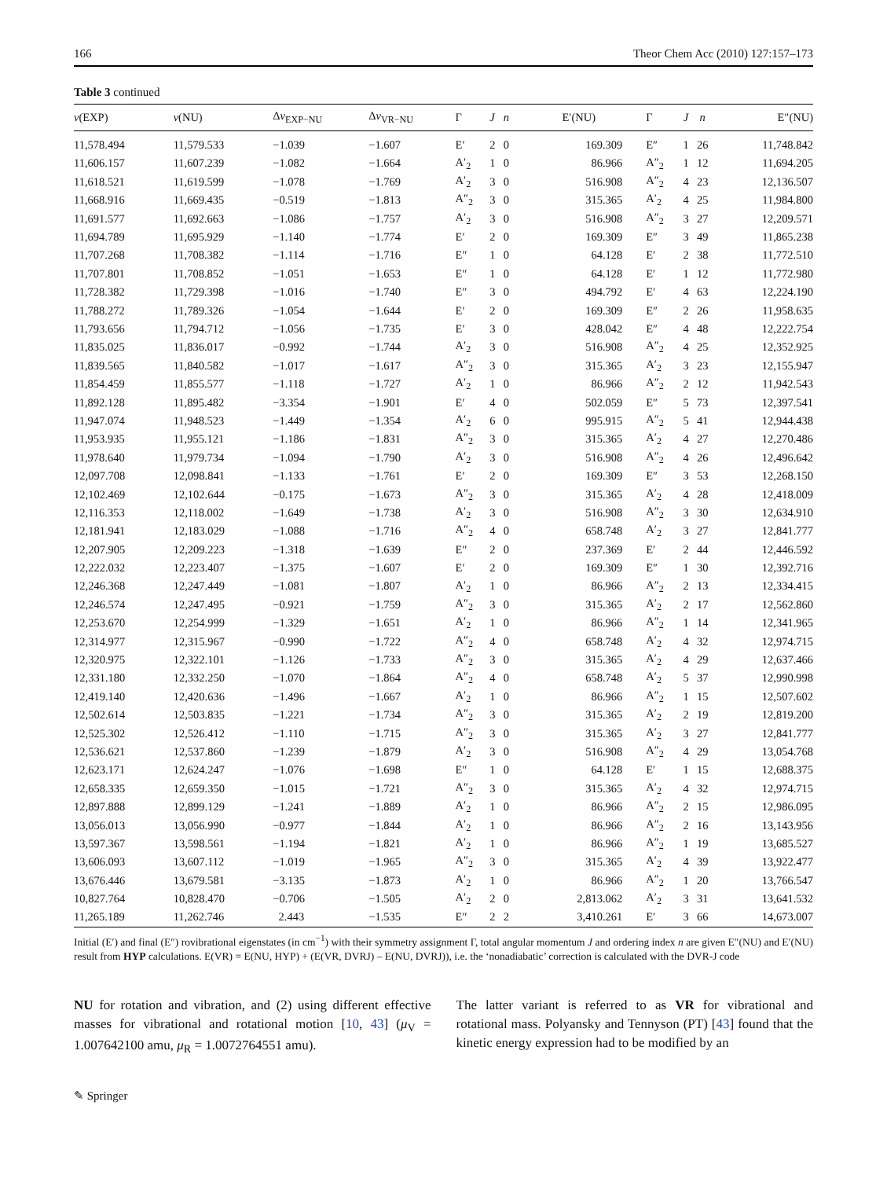166 Theor Chem Acc (2010) 127:157–173
Table 3 continued
| ν (EXP) | ν (NU) | Δ ν<sub>EXP−NU</sub> | Δ ν<sub>VR−NU</sub> | Γ | J | n | E′(NU) | Γ | J | n | E″(NU) |
| --- | --- | --- | --- | --- | --- | --- | --- | --- | --- | --- | --- |
| 11,578.494 | 11,579.533 | −1.039 | −1.607 | E′ | 2 | 0 | 169.309 | E″ | 1 | 26 | 11,748.842 |
| 11,606.157 | 11,607.239 | −1.082 | −1.664 | A′<sub>2</sub> | 1 | 0 | 86.966 | A″<sub>2</sub> | 1 | 12 | 11,694.205 |
| 11,618.521 | 11,619.599 | −1.078 | −1.769 | A′<sub>2</sub> | 3 | 0 | 516.908 | A″<sub>2</sub> | 4 | 23 | 12,136.507 |
| 11,668.916 | 11,669.435 | −0.519 | −1.813 | A″<sub>2</sub> | 3 | 0 | 315.365 | A′<sub>2</sub> | 4 | 25 | 11,984.800 |
| 11,691.577 | 11,692.663 | −1.086 | −1.757 | A′<sub>2</sub> | 3 | 0 | 516.908 | A″<sub>2</sub> | 3 | 27 | 12,209.571 |
| 11,694.789 | 11,695.929 | −1.140 | −1.774 | E′ | 2 | 0 | 169.309 | E″ | 3 | 49 | 11,865.238 |
| 11,707.268 | 11,708.382 | −1.114 | −1.716 | E″ | 1 | 0 | 64.128 | E′ | 2 | 38 | 11,772.510 |
| 11,707.801 | 11,708.852 | −1.051 | −1.653 | E″ | 1 | 0 | 64.128 | E′ | 1 | 12 | 11,772.980 |
| 11,728.382 | 11,729.398 | −1.016 | −1.740 | E″ | 3 | 0 | 494.792 | E′ | 4 | 63 | 12,224.190 |
| 11,788.272 | 11,789.326 | −1.054 | −1.644 | E′ | 2 | 0 | 169.309 | E″ | 2 | 26 | 11,958.635 |
| 11,793.656 | 11,794.712 | −1.056 | −1.735 | E′ | 3 | 0 | 428.042 | E″ | 4 | 48 | 12,222.754 |
| 11,835.025 | 11,836.017 | −0.992 | −1.744 | A′<sub>2</sub> | 3 | 0 | 516.908 | A″<sub>2</sub> | 4 | 25 | 12,352.925 |
| 11,839.565 | 11,840.582 | −1.017 | −1.617 | A″<sub>2</sub> | 3 | 0 | 315.365 | A′<sub>2</sub> | 3 | 23 | 12,155.947 |
| 11,854.459 | 11,855.577 | −1.118 | −1.727 | A′<sub>2</sub> | 1 | 0 | 86.966 | A″<sub>2</sub> | 2 | 12 | 11,942.543 |
| 11,892.128 | 11,895.482 | −3.354 | −1.901 | E′ | 4 | 0 | 502.059 | E″ | 5 | 73 | 12,397.541 |
| 11,947.074 | 11,948.523 | −1.449 | −1.354 | A′<sub>2</sub> | 6 | 0 | 995.915 | A″<sub>2</sub> | 5 | 41 | 12,944.438 |
| 11,953.935 | 11,955.121 | −1.186 | −1.831 | A″<sub>2</sub> | 3 | 0 | 315.365 | A′<sub>2</sub> | 4 | 27 | 12,270.486 |
| 11,978.640 | 11,979.734 | −1.094 | −1.790 | A′<sub>2</sub> | 3 | 0 | 516.908 | A″<sub>2</sub> | 4 | 26 | 12,496.642 |
| 12,097.708 | 12,098.841 | −1.133 | −1.761 | E′ | 2 | 0 | 169.309 | E″ | 3 | 53 | 12,268.150 |
| 12,102.469 | 12,102.644 | −0.175 | −1.673 | A″<sub>2</sub> | 3 | 0 | 315.365 | A′<sub>2</sub> | 4 | 28 | 12,418.009 |
| 12,116.353 | 12,118.002 | −1.649 | −1.738 | A′<sub>2</sub> | 3 | 0 | 516.908 | A″<sub>2</sub> | 3 | 30 | 12,634.910 |
| 12,181.941 | 12,183.029 | −1.088 | −1.716 | A″<sub>2</sub> | 4 | 0 | 658.748 | A′<sub>2</sub> | 3 | 27 | 12,841.777 |
| 12,207.905 | 12,209.223 | −1.318 | −1.639 | E″ | 2 | 0 | 237.369 | E′ | 2 | 44 | 12,446.592 |
| 12,222.032 | 12,223.407 | −1.375 | −1.607 | E′ | 2 | 0 | 169.309 | E″ | 1 | 30 | 12,392.716 |
| 12,246.368 | 12,247.449 | −1.081 | −1.807 | A′<sub>2</sub> | 1 | 0 | 86.966 | A″<sub>2</sub> | 2 | 13 | 12,334.415 |
| 12,246.574 | 12,247.495 | −0.921 | −1.759 | A″<sub>2</sub> | 3 | 0 | 315.365 | A′<sub>2</sub> | 2 | 17 | 12,562.860 |
| 12,253.670 | 12,254.999 | −1.329 | −1.651 | A′<sub>2</sub> | 1 | 0 | 86.966 | A″<sub>2</sub> | 1 | 14 | 12,341.965 |
| 12,314.977 | 12,315.967 | −0.990 | −1.722 | A″<sub>2</sub> | 4 | 0 | 658.748 | A′<sub>2</sub> | 4 | 32 | 12,974.715 |
| 12,320.975 | 12,322.101 | −1.126 | −1.733 | A″<sub>2</sub> | 3 | 0 | 315.365 | A′<sub>2</sub> | 4 | 29 | 12,637.466 |
| 12,331.180 | 12,332.250 | −1.070 | −1.864 | A″<sub>2</sub> | 4 | 0 | 658.748 | A′<sub>2</sub> | 5 | 37 | 12,990.998 |
| 12,419.140 | 12,420.636 | −1.496 | −1.667 | A′<sub>2</sub> | 1 | 0 | 86.966 | A″<sub>2</sub> | 1 | 15 | 12,507.602 |
| 12,502.614 | 12,503.835 | −1.221 | −1.734 | A″<sub>2</sub> | 3 | 0 | 315.365 | A′<sub>2</sub> | 2 | 19 | 12,819.200 |
| 12,525.302 | 12,526.412 | −1.110 | −1.715 | A″<sub>2</sub> | 3 | 0 | 315.365 | A′<sub>2</sub> | 3 | 27 | 12,841.777 |
| 12,536.621 | 12,537.860 | −1.239 | −1.879 | A′<sub>2</sub> | 3 | 0 | 516.908 | A″<sub>2</sub> | 4 | 29 | 13,054.768 |
| 12,623.171 | 12,624.247 | −1.076 | −1.698 | E″ | 1 | 0 | 64.128 | E′ | 1 | 15 | 12,688.375 |
| 12,658.335 | 12,659.350 | −1.015 | −1.721 | A″<sub>2</sub> | 3 | 0 | 315.365 | A′<sub>2</sub> | 4 | 32 | 12,974.715 |
| 12,897.888 | 12,899.129 | −1.241 | −1.889 | A′<sub>2</sub> | 1 | 0 | 86.966 | A″<sub>2</sub> | 2 | 15 | 12,986.095 |
| 13,056.013 | 13,056.990 | −0.977 | −1.844 | A′<sub>2</sub> | 1 | 0 | 86.966 | A″<sub>2</sub> | 2 | 16 | 13,143.956 |
| 13,597.367 | 13,598.561 | −1.194 | −1.821 | A′<sub>2</sub> | 1 | 0 | 86.966 | A″<sub>2</sub> | 1 | 19 | 13,685.527 |
| 13,606.093 | 13,607.112 | −1.019 | −1.965 | A″<sub>2</sub> | 3 | 0 | 315.365 | A′<sub>2</sub> | 4 | 39 | 13,922.477 |
| 13,676.446 | 13,679.581 | −3.135 | −1.873 | A′<sub>2</sub> | 1 | 0 | 86.966 | A″<sub>2</sub> | 1 | 20 | 13,766.547 |
| 10,827.764 | 10,828.470 | −0.706 | −1.505 | A′<sub>2</sub> | 2 | 0 | 2,813.062 | A′<sub>2</sub> | 3 | 31 | 13,641.532 |
| 11,265.189 | 11,262.746 | 2.443 | −1.535 | E″ | 2 | 2 | 3,410.261 | E′ | 3 | 66 | 14,673.007 |
Initial (E′) and final (E″) rovibrational eigenstates (in cm<sup>−1</sup>) with their symmetry assignment Γ, total angular momentum J and ordering index n are given E″(NU) and E′(NU) result from HYP calculations. E(VR) = E(NU, HYP) + (E(VR, DVRJ) – E(NU, DVRJ)), i.e. the ‘nonadiabatic’ correction is calculated with the DVR-J code
NU for rotation and vibration, and (2) using different effective masses for vibrational and rotational motion [10, 43] (μ<sub>V</sub> = 1.007642100 amu, μ<sub>R</sub> = 1.0072764551 amu).
The latter variant is referred to as VR for vibrational and rotational mass. Polyansky and Tennyson (PT) [43] found that the kinetic energy expression had to be modified by an
✎ Springer